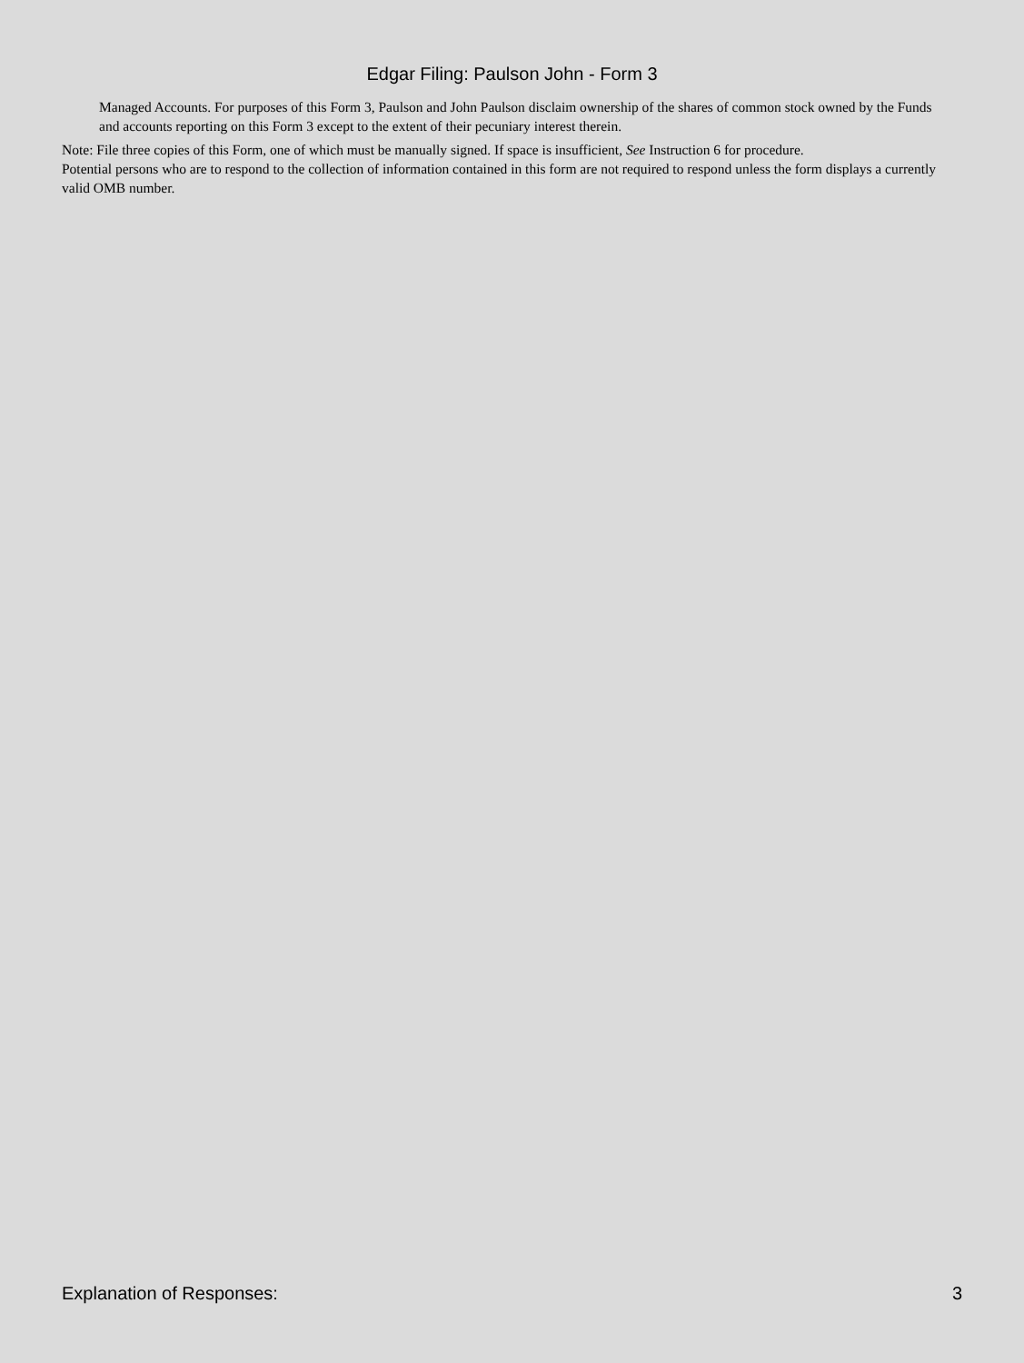Edgar Filing: Paulson John - Form 3
Managed Accounts. For purposes of this Form 3, Paulson and John Paulson disclaim ownership of the shares of common stock owned by the Funds and accounts reporting on this Form 3 except to the extent of their pecuniary interest therein.
Note: File three copies of this Form, one of which must be manually signed. If space is insufficient, See Instruction 6 for procedure.
Potential persons who are to respond to the collection of information contained in this form are not required to respond unless the form displays a currently valid OMB number.
Explanation of Responses: 3